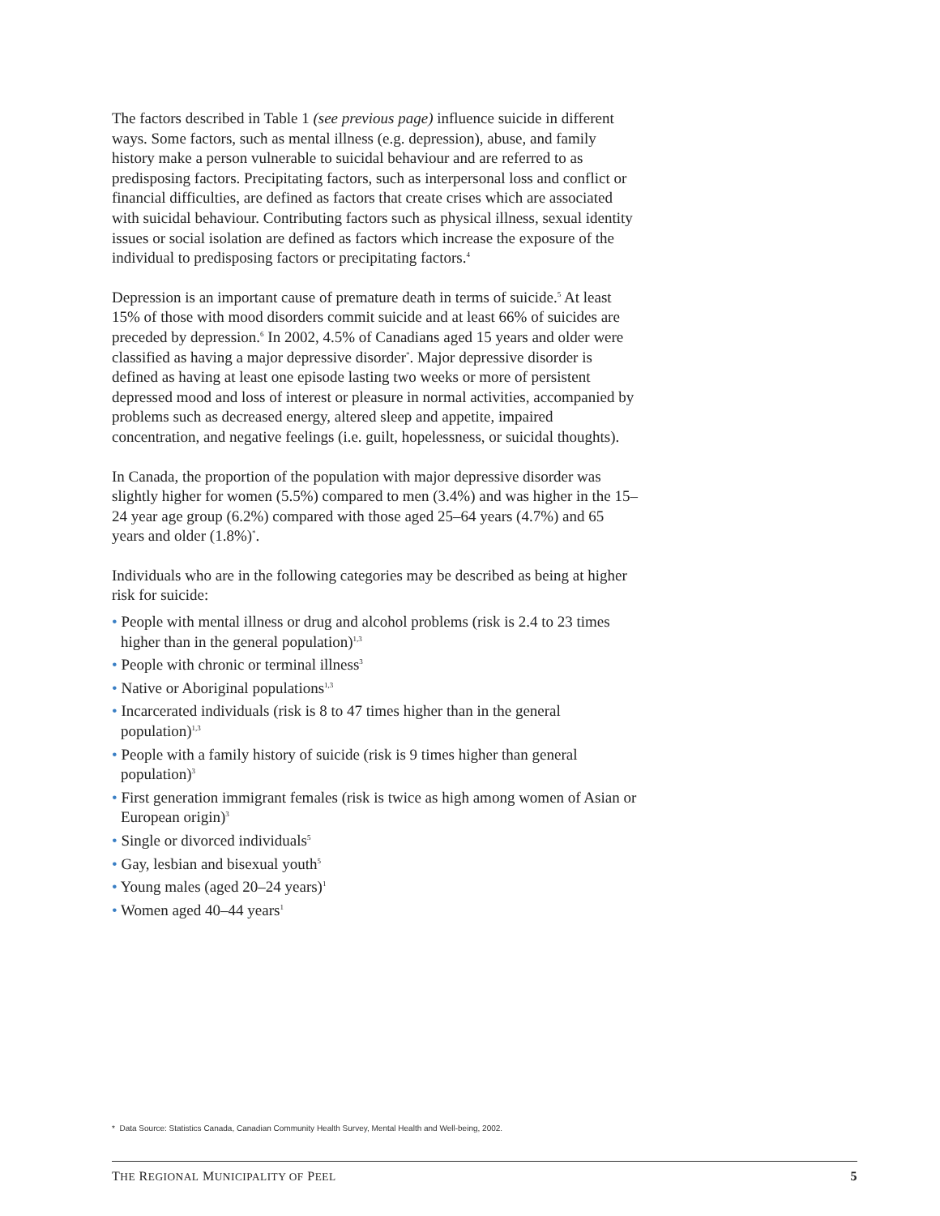The factors described in Table 1 (see previous page) influence suicide in different ways. Some factors, such as mental illness (e.g. depression), abuse, and family history make a person vulnerable to suicidal behaviour and are referred to as predisposing factors. Precipitating factors, such as interpersonal loss and conflict or financial difficulties, are defined as factors that create crises which are associated with suicidal behaviour. Contributing factors such as physical illness, sexual identity issues or social isolation are defined as factors which increase the exposure of the individual to predisposing factors or precipitating factors.<sup>4</sup>
Depression is an important cause of premature death in terms of suicide.<sup>5</sup> At least 15% of those with mood disorders commit suicide and at least 66% of suicides are preceded by depression.<sup>6</sup> In 2002, 4.5% of Canadians aged 15 years and older were classified as having a major depressive disorder<sup>*</sup>. Major depressive disorder is defined as having at least one episode lasting two weeks or more of persistent depressed mood and loss of interest or pleasure in normal activities, accompanied by problems such as decreased energy, altered sleep and appetite, impaired concentration, and negative feelings (i.e. guilt, hopelessness, or suicidal thoughts).
In Canada, the proportion of the population with major depressive disorder was slightly higher for women (5.5%) compared to men (3.4%) and was higher in the 15–24 year age group (6.2%) compared with those aged 25–64 years (4.7%) and 65 years and older (1.8%)<sup>*</sup>.
Individuals who are in the following categories may be described as being at higher risk for suicide:
• People with mental illness or drug and alcohol problems (risk is 2.4 to 23 times higher than in the general population)<sup>1,3</sup>
• People with chronic or terminal illness<sup>3</sup>
• Native or Aboriginal populations<sup>1,3</sup>
• Incarcerated individuals (risk is 8 to 47 times higher than in the general population)<sup>1,3</sup>
• People with a family history of suicide (risk is 9 times higher than general population)<sup>3</sup>
• First generation immigrant females (risk is twice as high among women of Asian or European origin)<sup>3</sup>
• Single or divorced individuals<sup>5</sup>
• Gay, lesbian and bisexual youth<sup>5</sup>
• Young males (aged 20–24 years)<sup>1</sup>
• Women aged 40–44 years<sup>1</sup>
* Data Source: Statistics Canada, Canadian Community Health Survey, Mental Health and Well-being, 2002.
THE REGIONAL MUNICIPALITY OF PEEL 5